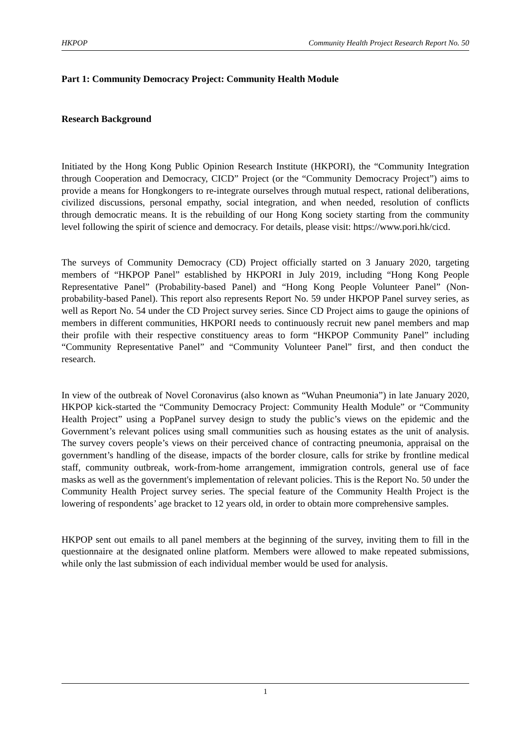HKPOP Community Health Project Research Report No. 50
Part 1: Community Democracy Project: Community Health Module
Research Background
Initiated by the Hong Kong Public Opinion Research Institute (HKPORI), the “Community Integration through Cooperation and Democracy, CICD” Project (or the “Community Democracy Project”) aims to provide a means for Hongkongers to re-integrate ourselves through mutual respect, rational deliberations, civilized discussions, personal empathy, social integration, and when needed, resolution of conflicts through democratic means. It is the rebuilding of our Hong Kong society starting from the community level following the spirit of science and democracy. For details, please visit: https://www.pori.hk/cicd.
The surveys of Community Democracy (CD) Project officially started on 3 January 2020, targeting members of “HKPOP Panel” established by HKPORI in July 2019, including “Hong Kong People Representative Panel” (Probability-based Panel) and “Hong Kong People Volunteer Panel” (Non-probability-based Panel). This report also represents Report No. 59 under HKPOP Panel survey series, as well as Report No. 54 under the CD Project survey series. Since CD Project aims to gauge the opinions of members in different communities, HKPORI needs to continuously recruit new panel members and map their profile with their respective constituency areas to form “HKPOP Community Panel” including “Community Representative Panel” and “Community Volunteer Panel” first, and then conduct the research.
In view of the outbreak of Novel Coronavirus (also known as “Wuhan Pneumonia”) in late January 2020, HKPOP kick-started the “Community Democracy Project: Community Health Module” or “Community Health Project” using a PopPanel survey design to study the public’s views on the epidemic and the Government’s relevant polices using small communities such as housing estates as the unit of analysis. The survey covers people’s views on their perceived chance of contracting pneumonia, appraisal on the government’s handling of the disease, impacts of the border closure, calls for strike by frontline medical staff, community outbreak, work-from-home arrangement, immigration controls, general use of face masks as well as the government's implementation of relevant policies. This is the Report No. 50 under the Community Health Project survey series. The special feature of the Community Health Project is the lowering of respondents’ age bracket to 12 years old, in order to obtain more comprehensive samples.
HKPOP sent out emails to all panel members at the beginning of the survey, inviting them to fill in the questionnaire at the designated online platform. Members were allowed to make repeated submissions, while only the last submission of each individual member would be used for analysis.
1